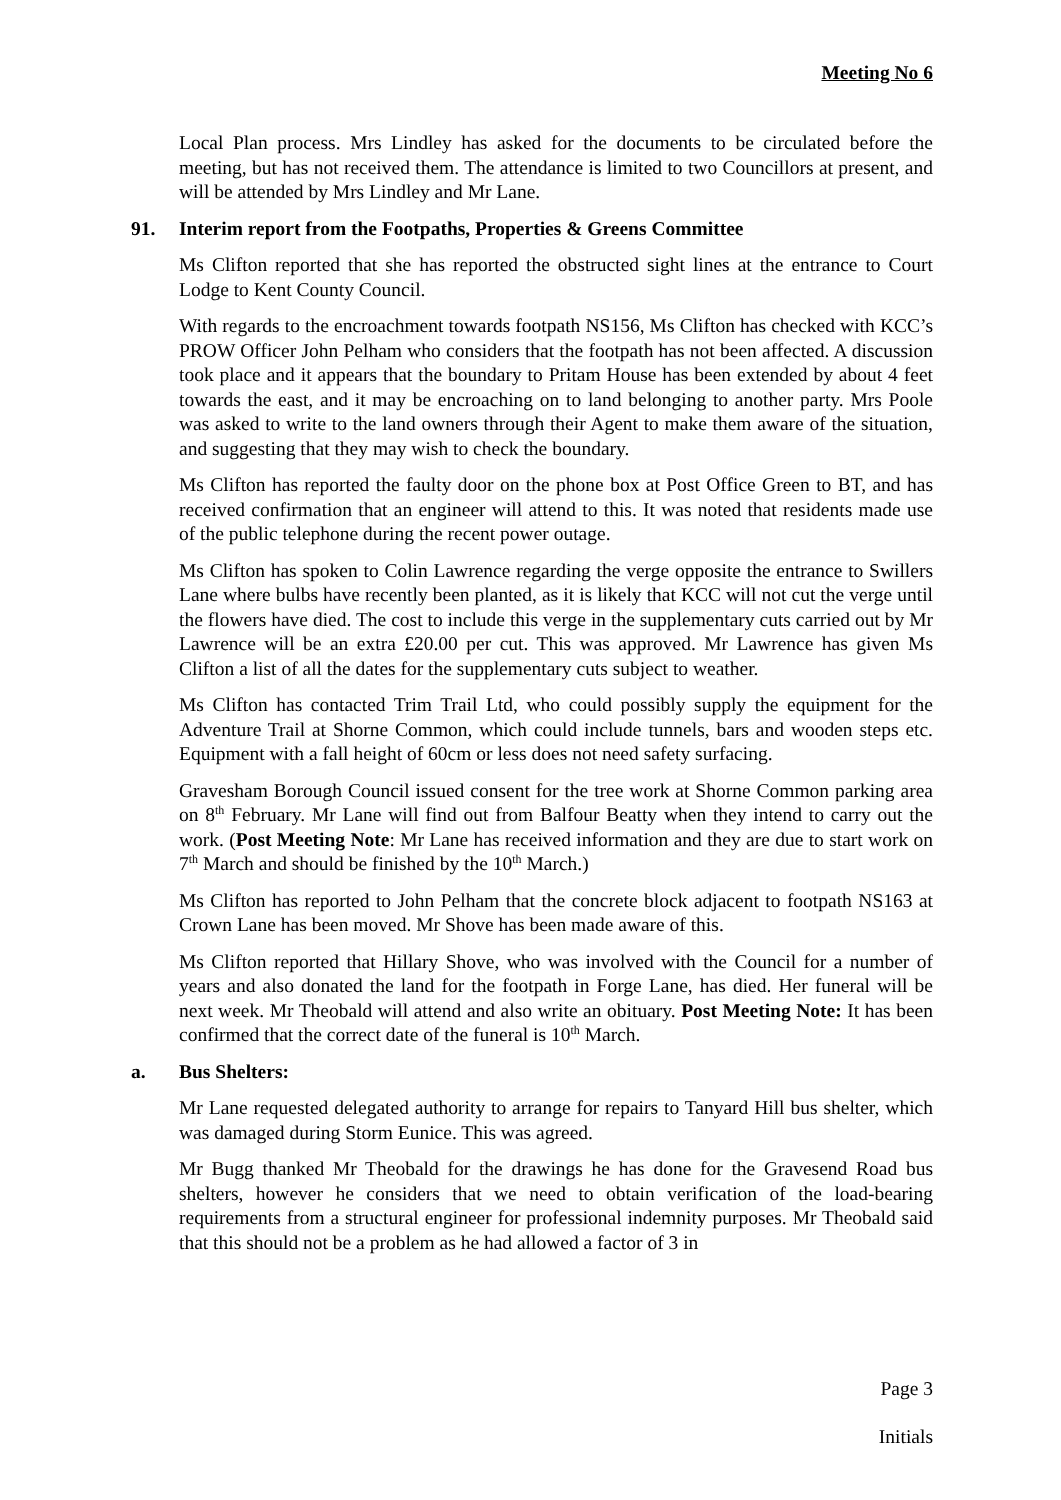Meeting No 6
Local Plan process. Mrs Lindley has asked for the documents to be circulated before the meeting, but has not received them. The attendance is limited to two Councillors at present, and will be attended by Mrs Lindley and Mr Lane.
91. Interim report from the Footpaths, Properties & Greens Committee
Ms Clifton reported that she has reported the obstructed sight lines at the entrance to Court Lodge to Kent County Council.
With regards to the encroachment towards footpath NS156, Ms Clifton has checked with KCC’s PROW Officer John Pelham who considers that the footpath has not been affected. A discussion took place and it appears that the boundary to Pritam House has been extended by about 4 feet towards the east, and it may be encroaching on to land belonging to another party. Mrs Poole was asked to write to the land owners through their Agent to make them aware of the situation, and suggesting that they may wish to check the boundary.
Ms Clifton has reported the faulty door on the phone box at Post Office Green to BT, and has received confirmation that an engineer will attend to this. It was noted that residents made use of the public telephone during the recent power outage.
Ms Clifton has spoken to Colin Lawrence regarding the verge opposite the entrance to Swillers Lane where bulbs have recently been planted, as it is likely that KCC will not cut the verge until the flowers have died. The cost to include this verge in the supplementary cuts carried out by Mr Lawrence will be an extra £20.00 per cut. This was approved. Mr Lawrence has given Ms Clifton a list of all the dates for the supplementary cuts subject to weather.
Ms Clifton has contacted Trim Trail Ltd, who could possibly supply the equipment for the Adventure Trail at Shorne Common, which could include tunnels, bars and wooden steps etc. Equipment with a fall height of 60cm or less does not need safety surfacing.
Gravesham Borough Council issued consent for the tree work at Shorne Common parking area on 8<sup>th</sup> February. Mr Lane will find out from Balfour Beatty when they intend to carry out the work. (Post Meeting Note: Mr Lane has received information and they are due to start work on 7<sup>th</sup> March and should be finished by the 10<sup>th</sup> March.)
Ms Clifton has reported to John Pelham that the concrete block adjacent to footpath NS163 at Crown Lane has been moved. Mr Shove has been made aware of this.
Ms Clifton reported that Hillary Shove, who was involved with the Council for a number of years and also donated the land for the footpath in Forge Lane, has died. Her funeral will be next week. Mr Theobald will attend and also write an obituary. Post Meeting Note: It has been confirmed that the correct date of the funeral is 10<sup>th</sup> March.
a. Bus Shelters:
Mr Lane requested delegated authority to arrange for repairs to Tanyard Hill bus shelter, which was damaged during Storm Eunice. This was agreed.
Mr Bugg thanked Mr Theobald for the drawings he has done for the Gravesend Road bus shelters, however he considers that we need to obtain verification of the load-bearing requirements from a structural engineer for professional indemnity purposes. Mr Theobald said that this should not be a problem as he had allowed a factor of 3 in
Page 3
Initials